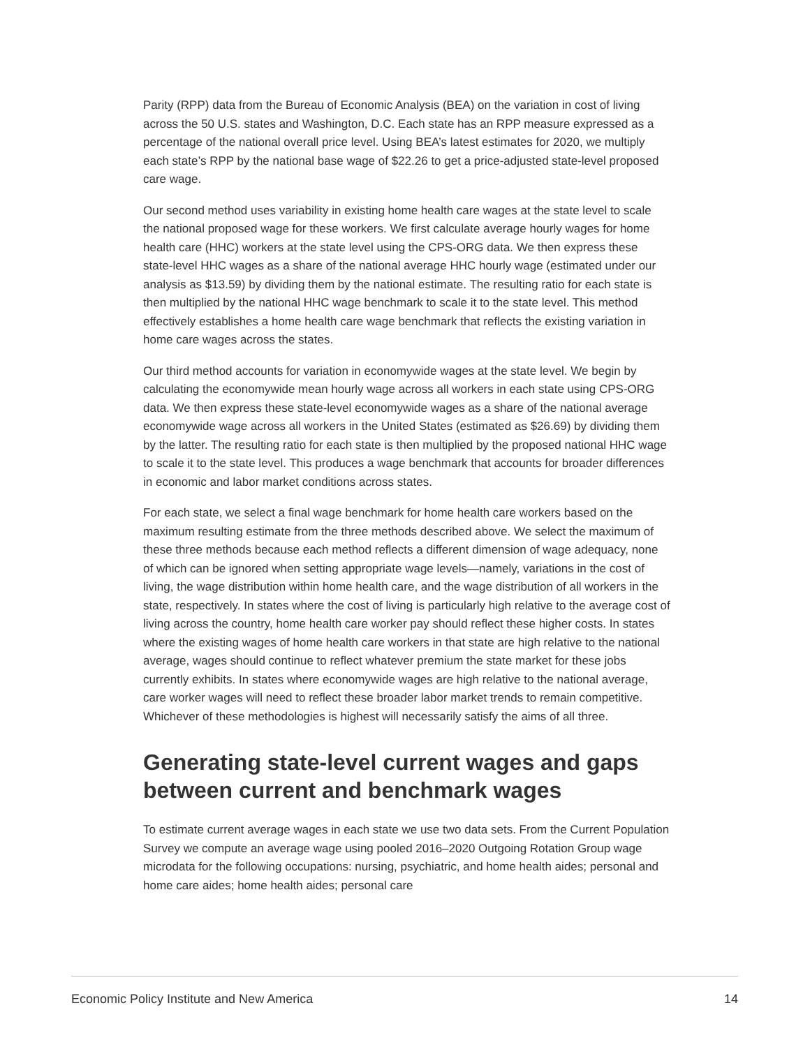Parity (RPP) data from the Bureau of Economic Analysis (BEA) on the variation in cost of living across the 50 U.S. states and Washington, D.C. Each state has an RPP measure expressed as a percentage of the national overall price level. Using BEA’s latest estimates for 2020, we multiply each state’s RPP by the national base wage of $22.26 to get a price-adjusted state-level proposed care wage.
Our second method uses variability in existing home health care wages at the state level to scale the national proposed wage for these workers. We first calculate average hourly wages for home health care (HHC) workers at the state level using the CPS-ORG data. We then express these state-level HHC wages as a share of the national average HHC hourly wage (estimated under our analysis as $13.59) by dividing them by the national estimate. The resulting ratio for each state is then multiplied by the national HHC wage benchmark to scale it to the state level. This method effectively establishes a home health care wage benchmark that reflects the existing variation in home care wages across the states.
Our third method accounts for variation in economywide wages at the state level. We begin by calculating the economywide mean hourly wage across all workers in each state using CPS-ORG data. We then express these state-level economywide wages as a share of the national average economywide wage across all workers in the United States (estimated as $26.69) by dividing them by the latter. The resulting ratio for each state is then multiplied by the proposed national HHC wage to scale it to the state level. This produces a wage benchmark that accounts for broader differences in economic and labor market conditions across states.
For each state, we select a final wage benchmark for home health care workers based on the maximum resulting estimate from the three methods described above. We select the maximum of these three methods because each method reflects a different dimension of wage adequacy, none of which can be ignored when setting appropriate wage levels—namely, variations in the cost of living, the wage distribution within home health care, and the wage distribution of all workers in the state, respectively. In states where the cost of living is particularly high relative to the average cost of living across the country, home health care worker pay should reflect these higher costs. In states where the existing wages of home health care workers in that state are high relative to the national average, wages should continue to reflect whatever premium the state market for these jobs currently exhibits. In states where economywide wages are high relative to the national average, care worker wages will need to reflect these broader labor market trends to remain competitive. Whichever of these methodologies is highest will necessarily satisfy the aims of all three.
Generating state-level current wages and gaps between current and benchmark wages
To estimate current average wages in each state we use two data sets. From the Current Population Survey we compute an average wage using pooled 2016–2020 Outgoing Rotation Group wage microdata for the following occupations: nursing, psychiatric, and home health aides; personal and home care aides; home health aides; personal care
Economic Policy Institute and New America 14